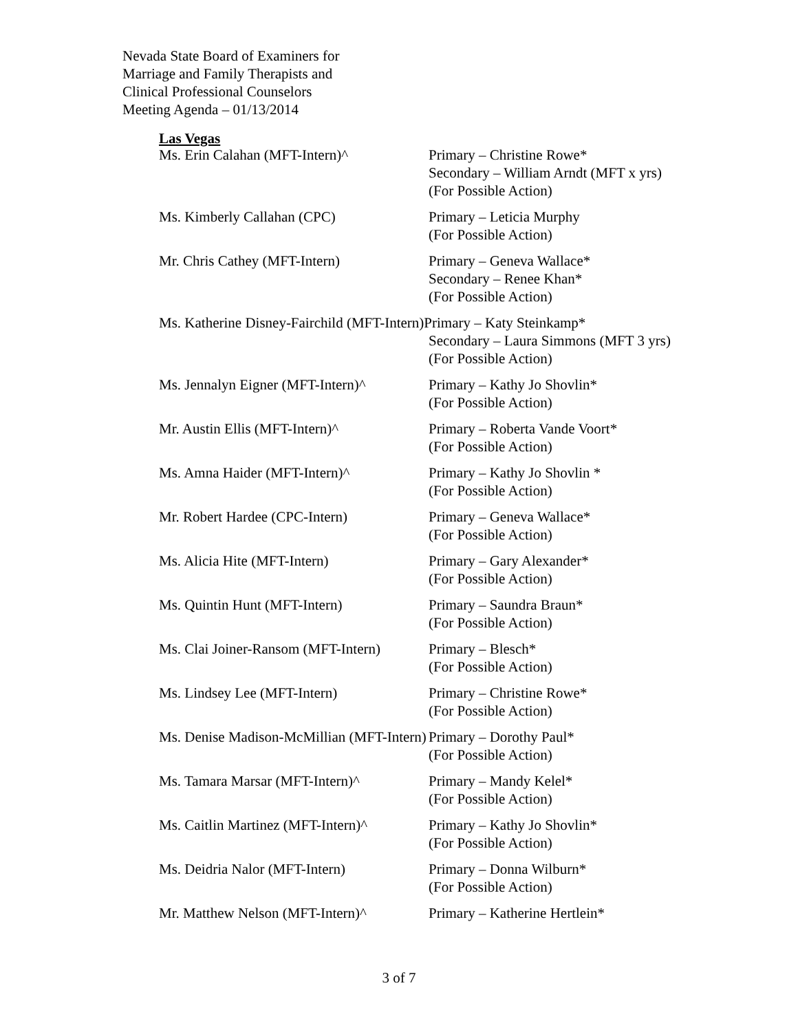Nevada State Board of Examiners for
Marriage and Family Therapists and
Clinical Professional Counselors
Meeting Agenda – 01/13/2014
Las Vegas
Ms. Erin Calahan (MFT-Intern)^ Primary – Christine Rowe*
Secondary – William Arndt (MFT x yrs)
(For Possible Action)
Ms. Kimberly Callahan (CPC) Primary – Leticia Murphy
(For Possible Action)
Mr. Chris Cathey (MFT-Intern) Primary – Geneva Wallace*
Secondary – Renee Khan*
(For Possible Action)
Ms. Katherine Disney-Fairchild (MFT-Intern)
Primary – Katy Steinkamp*
Secondary – Laura Simmons (MFT 3 yrs)
(For Possible Action)
Ms. Jennalyn Eigner (MFT-Intern)^
Primary – Kathy Jo Shovlin*
(For Possible Action)
Mr. Austin Ellis (MFT-Intern)^ Primary – Roberta Vande Voort*
(For Possible Action)
Ms. Amna Haider (MFT-Intern)^ Primary – Kathy Jo Shovlin *
(For Possible Action)
Mr. Robert Hardee (CPC-Intern) Primary – Geneva Wallace*
(For Possible Action)
Ms. Alicia Hite (MFT-Intern) Primary – Gary Alexander*
(For Possible Action)
Ms. Quintin Hunt (MFT-Intern) Primary – Saundra Braun*
(For Possible Action)
Ms. Clai Joiner-Ransom (MFT-Intern)
Primary – Blesch*
(For Possible Action)
Ms. Lindsey Lee (MFT-Intern) Primary – Christine Rowe*
(For Possible Action)
Ms. Denise Madison-McMillian (MFT-Intern)
Primary – Dorothy Paul*
(For Possible Action)
Ms. Tamara Marsar (MFT-Intern)^ Primary – Mandy Kelel*
(For Possible Action)
Ms. Caitlin Martinez (MFT-Intern)^
Primary – Kathy Jo Shovlin*
(For Possible Action)
Ms. Deidria Nalor (MFT-Intern) Primary – Donna Wilburn*
(For Possible Action)
Mr. Matthew Nelson (MFT-Intern)^
Primary – Katherine Hertlein*
3 of 7